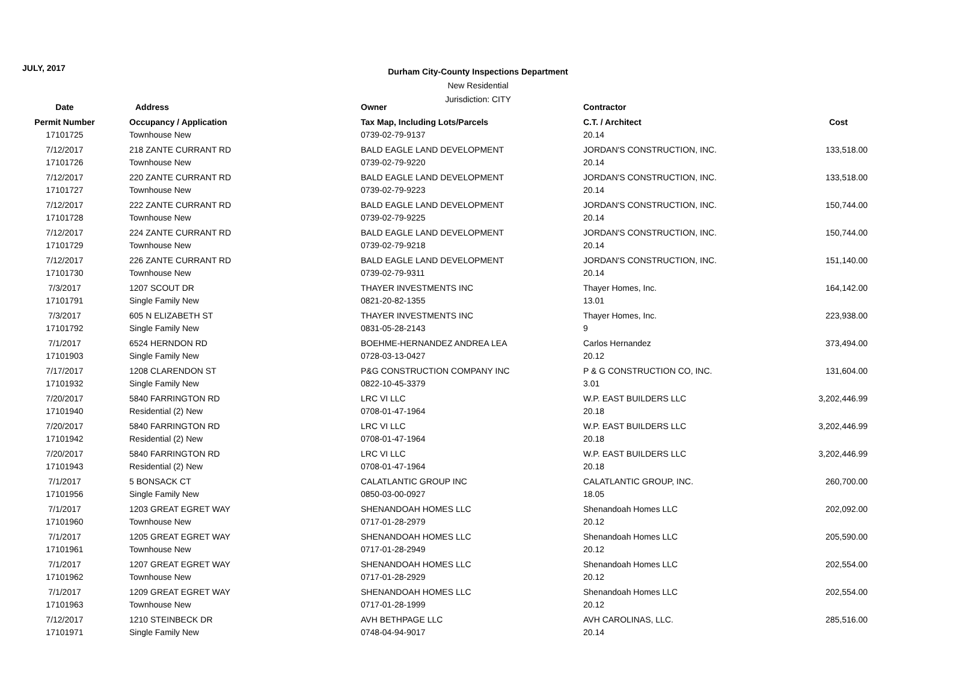JULY, 2017
Durham City-County Inspections Department
New Residential
Jurisdiction: CITY
| Date | Address | Owner | Contractor | |
| --- | --- | --- | --- | --- |
| Permit Number | Occupancy / Application | Tax Map, Including Lots/Parcels | C.T. / Architect | Cost |
| 17101725 | Townhouse New | 0739-02-79-9137 | 20.14 | |
| 7/12/2017 | 218 ZANTE CURRANT RD | BALD EAGLE LAND DEVELOPMENT | JORDAN'S CONSTRUCTION, INC. | 133,518.00 |
| 17101726 | Townhouse New | 0739-02-79-9220 | 20.14 | |
| 7/12/2017 | 220 ZANTE CURRANT RD | BALD EAGLE LAND DEVELOPMENT | JORDAN'S CONSTRUCTION, INC. | 133,518.00 |
| 17101727 | Townhouse New | 0739-02-79-9223 | 20.14 | |
| 7/12/2017 | 222 ZANTE CURRANT RD | BALD EAGLE LAND DEVELOPMENT | JORDAN'S CONSTRUCTION, INC. | 150,744.00 |
| 17101728 | Townhouse New | 0739-02-79-9225 | 20.14 | |
| 7/12/2017 | 224 ZANTE CURRANT RD | BALD EAGLE LAND DEVELOPMENT | JORDAN'S CONSTRUCTION, INC. | 150,744.00 |
| 17101729 | Townhouse New | 0739-02-79-9218 | 20.14 | |
| 7/12/2017 | 226 ZANTE CURRANT RD | BALD EAGLE LAND DEVELOPMENT | JORDAN'S CONSTRUCTION, INC. | 151,140.00 |
| 17101730 | Townhouse New | 0739-02-79-9311 | 20.14 | |
| 7/3/2017 | 1207 SCOUT DR | THAYER INVESTMENTS INC | Thayer Homes, Inc. | 164,142.00 |
| 17101791 | Single Family New | 0821-20-82-1355 | 13.01 | |
| 7/3/2017 | 605 N ELIZABETH ST | THAYER INVESTMENTS INC | Thayer Homes, Inc. | 223,938.00 |
| 17101792 | Single Family New | 0831-05-28-2143 | 9 | |
| 7/1/2017 | 6524 HERNDON RD | BOEHME-HERNANDEZ ANDREA LEA | Carlos Hernandez | 373,494.00 |
| 17101903 | Single Family New | 0728-03-13-0427 | 20.12 | |
| 7/17/2017 | 1208 CLARENDON ST | P&G CONSTRUCTION COMPANY INC | P & G CONSTRUCTION CO, INC. | 131,604.00 |
| 17101932 | Single Family New | 0822-10-45-3379 | 3.01 | |
| 7/20/2017 | 5840 FARRINGTON RD | LRC VI LLC | W.P. EAST BUILDERS LLC | 3,202,446.99 |
| 17101940 | Residential (2) New | 0708-01-47-1964 | 20.18 | |
| 7/20/2017 | 5840 FARRINGTON RD | LRC VI LLC | W.P. EAST BUILDERS LLC | 3,202,446.99 |
| 17101942 | Residential (2) New | 0708-01-47-1964 | 20.18 | |
| 7/20/2017 | 5840 FARRINGTON RD | LRC VI LLC | W.P. EAST BUILDERS LLC | 3,202,446.99 |
| 17101943 | Residential (2) New | 0708-01-47-1964 | 20.18 | |
| 7/1/2017 | 5 BONSACK CT | CALATLANTIC GROUP INC | CALATLANTIC GROUP, INC. | 260,700.00 |
| 17101956 | Single Family New | 0850-03-00-0927 | 18.05 | |
| 7/1/2017 | 1203 GREAT EGRET WAY | SHENANDOAH HOMES LLC | Shenandoah Homes LLC | 202,092.00 |
| 17101960 | Townhouse New | 0717-01-28-2979 | 20.12 | |
| 7/1/2017 | 1205 GREAT EGRET WAY | SHENANDOAH HOMES LLC | Shenandoah Homes LLC | 205,590.00 |
| 17101961 | Townhouse New | 0717-01-28-2949 | 20.12 | |
| 7/1/2017 | 1207 GREAT EGRET WAY | SHENANDOAH HOMES LLC | Shenandoah Homes LLC | 202,554.00 |
| 17101962 | Townhouse New | 0717-01-28-2929 | 20.12 | |
| 7/1/2017 | 1209 GREAT EGRET WAY | SHENANDOAH HOMES LLC | Shenandoah Homes LLC | 202,554.00 |
| 17101963 | Townhouse New | 0717-01-28-1999 | 20.12 | |
| 7/12/2017 | 1210 STEINBECK DR | AVH BETHPAGE LLC | AVH CAROLINAS, LLC. | 285,516.00 |
| 17101971 | Single Family New | 0748-04-94-9017 | 20.14 | |